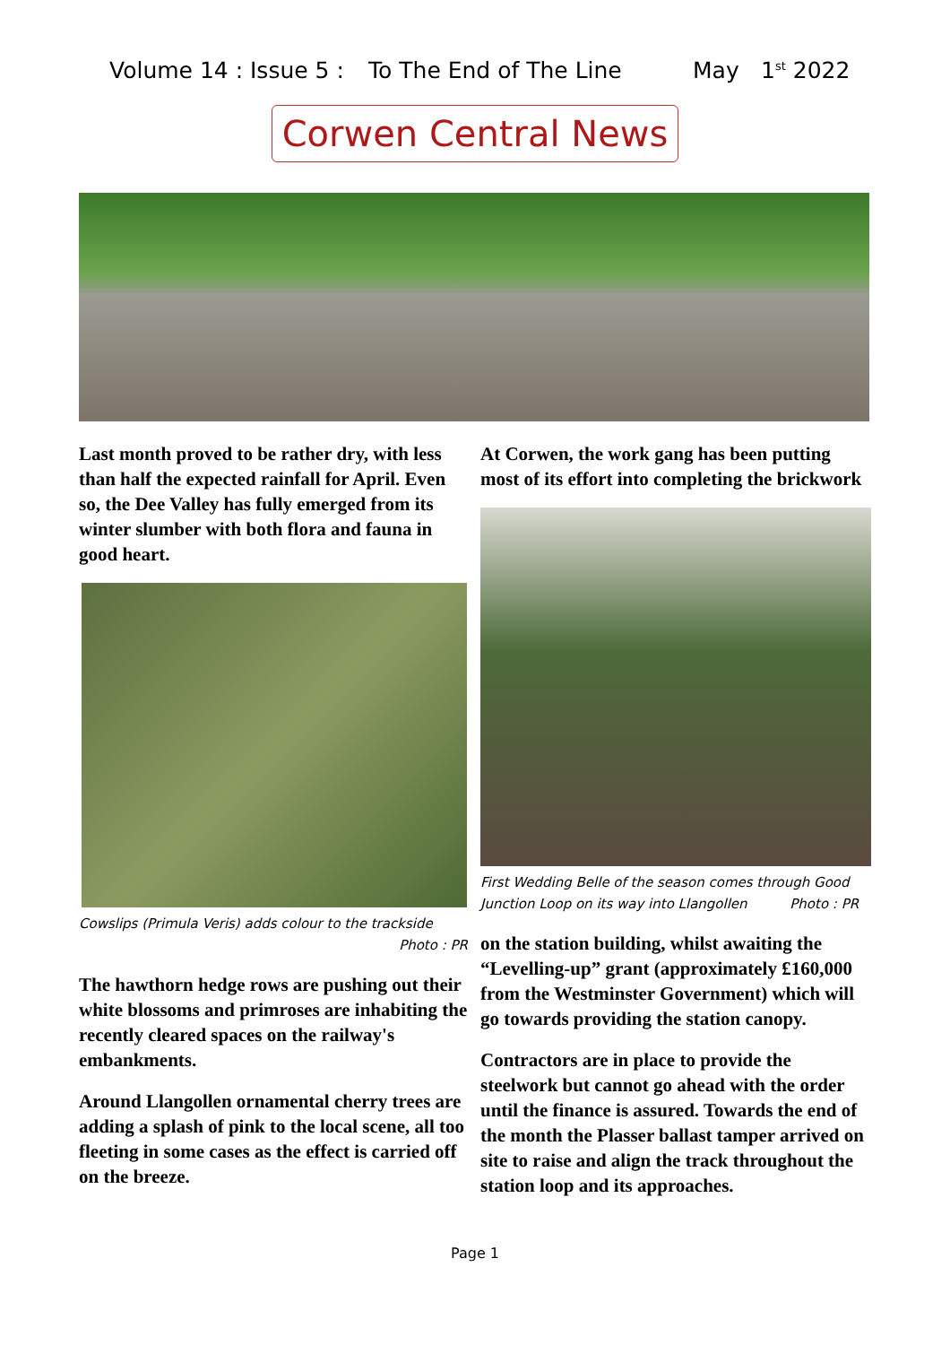Volume 14 : Issue 5 : To The End of The Line May 1<sup>st</sup> 2022
Corwen Central News
Last month proved to be rather dry, with less than half the expected rainfall for April. Even so, the Dee Valley has fully emerged from its winter slumber with both flora and fauna in good heart.
Cowslips (Primula Veris) adds colour to the trackside
Photo : PR
The hawthorn hedge rows are pushing out their white blossoms and primroses are inhabiting the recently cleared spaces on the railway's embankments.
Around Llangollen ornamental cherry trees are adding a splash of pink to the local scene, all too fleeting in some cases as the effect is carried off on the breeze.
At Corwen, the work gang has been putting most of its effort into completing the brickwork
First Wedding Belle of the season comes through Good Junction Loop on its way into Llangollen Photo : PR
on the station building, whilst awaiting the “Levelling-up” grant (approximately £160,000 from the Westminster Government) which will go towards providing the station canopy.
Contractors are in place to provide the steelwork but cannot go ahead with the order until the finance is assured. Towards the end of the month the Plasser ballast tamper arrived on site to raise and align the track throughout the station loop and its approaches.
Page 1